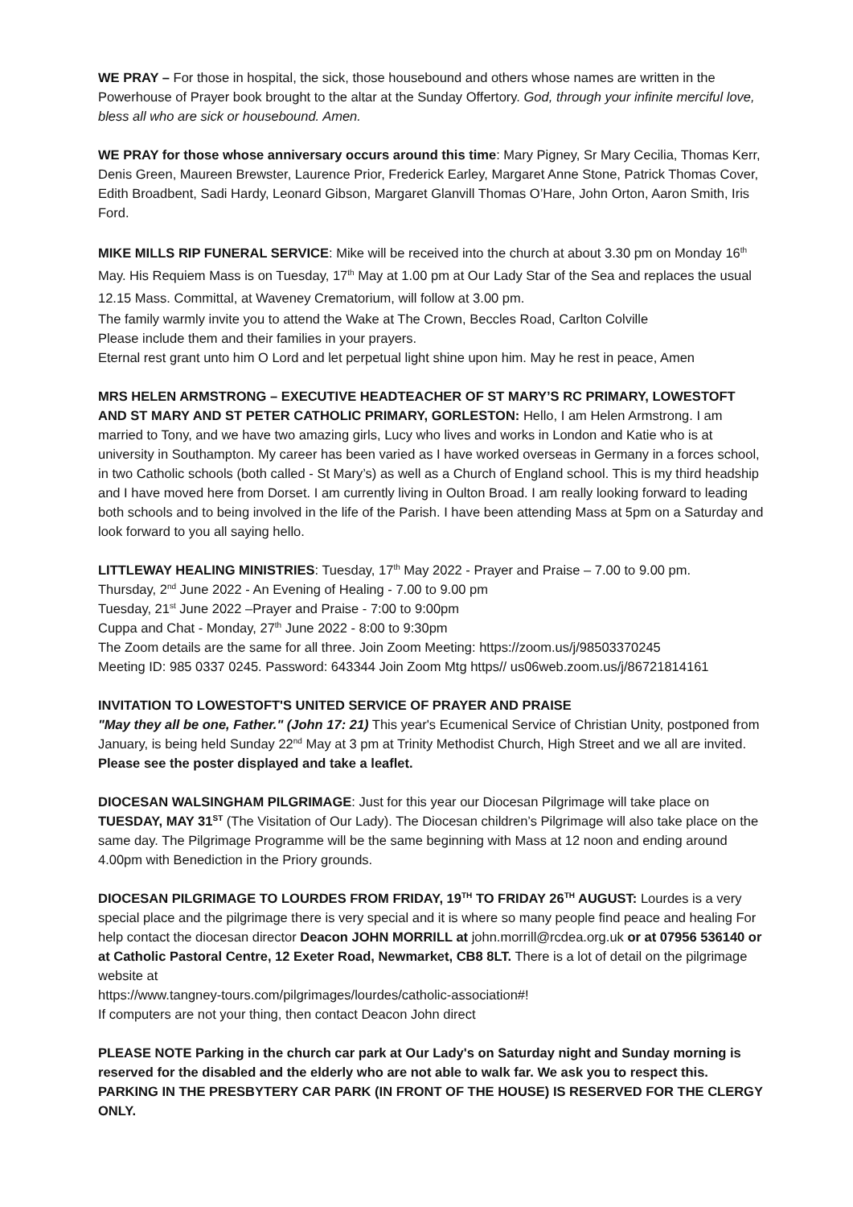WE PRAY – For those in hospital, the sick, those housebound and others whose names are written in the Powerhouse of Prayer book brought to the altar at the Sunday Offertory. God, through your infinite merciful love, bless all who are sick or housebound. Amen.
WE PRAY for those whose anniversary occurs around this time: Mary Pigney, Sr Mary Cecilia, Thomas Kerr, Denis Green, Maureen Brewster, Laurence Prior, Frederick Earley, Margaret Anne Stone, Patrick Thomas Cover, Edith Broadbent, Sadi Hardy, Leonard Gibson, Margaret Glanvill Thomas O’Hare, John Orton, Aaron Smith, Iris Ford.
MIKE MILLS RIP FUNERAL SERVICE: Mike will be received into the church at about 3.30 pm on Monday 16<sup>th</sup> May. His Requiem Mass is on Tuesday, 17<sup>th</sup> May at 1.00 pm at Our Lady Star of the Sea and replaces the usual 12.15 Mass. Committal, at Waveney Crematorium, will follow at 3.00 pm.
The family warmly invite you to attend the Wake at The Crown, Beccles Road, Carlton Colville
Please include them and their families in your prayers.
Eternal rest grant unto him O Lord and let perpetual light shine upon him. May he rest in peace, Amen
MRS HELEN ARMSTRONG – EXECUTIVE HEADTEACHER OF ST MARY’S RC PRIMARY, LOWESTOFT AND ST MARY AND ST PETER CATHOLIC PRIMARY, GORLESTON: Hello, I am Helen Armstrong. I am married to Tony, and we have two amazing girls, Lucy who lives and works in London and Katie who is at university in Southampton. My career has been varied as I have worked overseas in Germany in a forces school, in two Catholic schools (both called - St Mary’s) as well as a Church of England school. This is my third headship and I have moved here from Dorset. I am currently living in Oulton Broad. I am really looking forward to leading both schools and to being involved in the life of the Parish. I have been attending Mass at 5pm on a Saturday and look forward to you all saying hello.
LITTLEWAY HEALING MINISTRIES: Tuesday, 17<sup>th</sup> May 2022 - Prayer and Praise – 7.00 to 9.00 pm.
Thursday, 2<sup>nd</sup> June 2022 - An Evening of Healing - 7.00 to 9.00 pm
Tuesday, 21<sup>st</sup> June 2022 –Prayer and Praise - 7:00 to 9:00pm
Cuppa and Chat - Monday, 27<sup>th</sup> June 2022 - 8:00 to 9:30pm
The Zoom details are the same for all three. Join Zoom Meeting: https://zoom.us/j/98503370245
Meeting ID: 985 0337 0245. Password: 643344 Join Zoom Mtg https// us06web.zoom.us/j/86721814161
INVITATION TO LOWESTOFT'S UNITED SERVICE OF PRAYER AND PRAISE
"May they all be one, Father." (John 17: 21) This year's Ecumenical Service of Christian Unity, postponed from January, is being held Sunday 22<sup>nd</sup> May at 3 pm at Trinity Methodist Church, High Street and we all are invited.
Please see the poster displayed and take a leaflet.
DIOCESAN WALSINGHAM PILGRIMAGE: Just for this year our Diocesan Pilgrimage will take place on TUESDAY, MAY 31<sup>ST</sup> (The Visitation of Our Lady). The Diocesan children’s Pilgrimage will also take place on the same day. The Pilgrimage Programme will be the same beginning with Mass at 12 noon and ending around 4.00pm with Benediction in the Priory grounds.
DIOCESAN PILGRIMAGE TO LOURDES FROM FRIDAY, 19<sup>TH</sup> TO FRIDAY 26<sup>TH</sup> AUGUST: Lourdes is a very special place and the pilgrimage there is very special and it is where so many people find peace and healing For help contact the diocesan director Deacon JOHN MORRILL at john.morrill@rcdea.org.uk or at 07956 536140 or at Catholic Pastoral Centre, 12 Exeter Road, Newmarket, CB8 8LT. There is a lot of detail on the pilgrimage website at
https://www.tangney-tours.com/pilgrimages/lourdes/catholic-association#!
If computers are not your thing, then contact Deacon John direct
PLEASE NOTE Parking in the church car park at Our Lady's on Saturday night and Sunday morning is reserved for the disabled and the elderly who are not able to walk far. We ask you to respect this. PARKING IN THE PRESBYTERY CAR PARK (IN FRONT OF THE HOUSE) IS RESERVED FOR THE CLERGY ONLY.